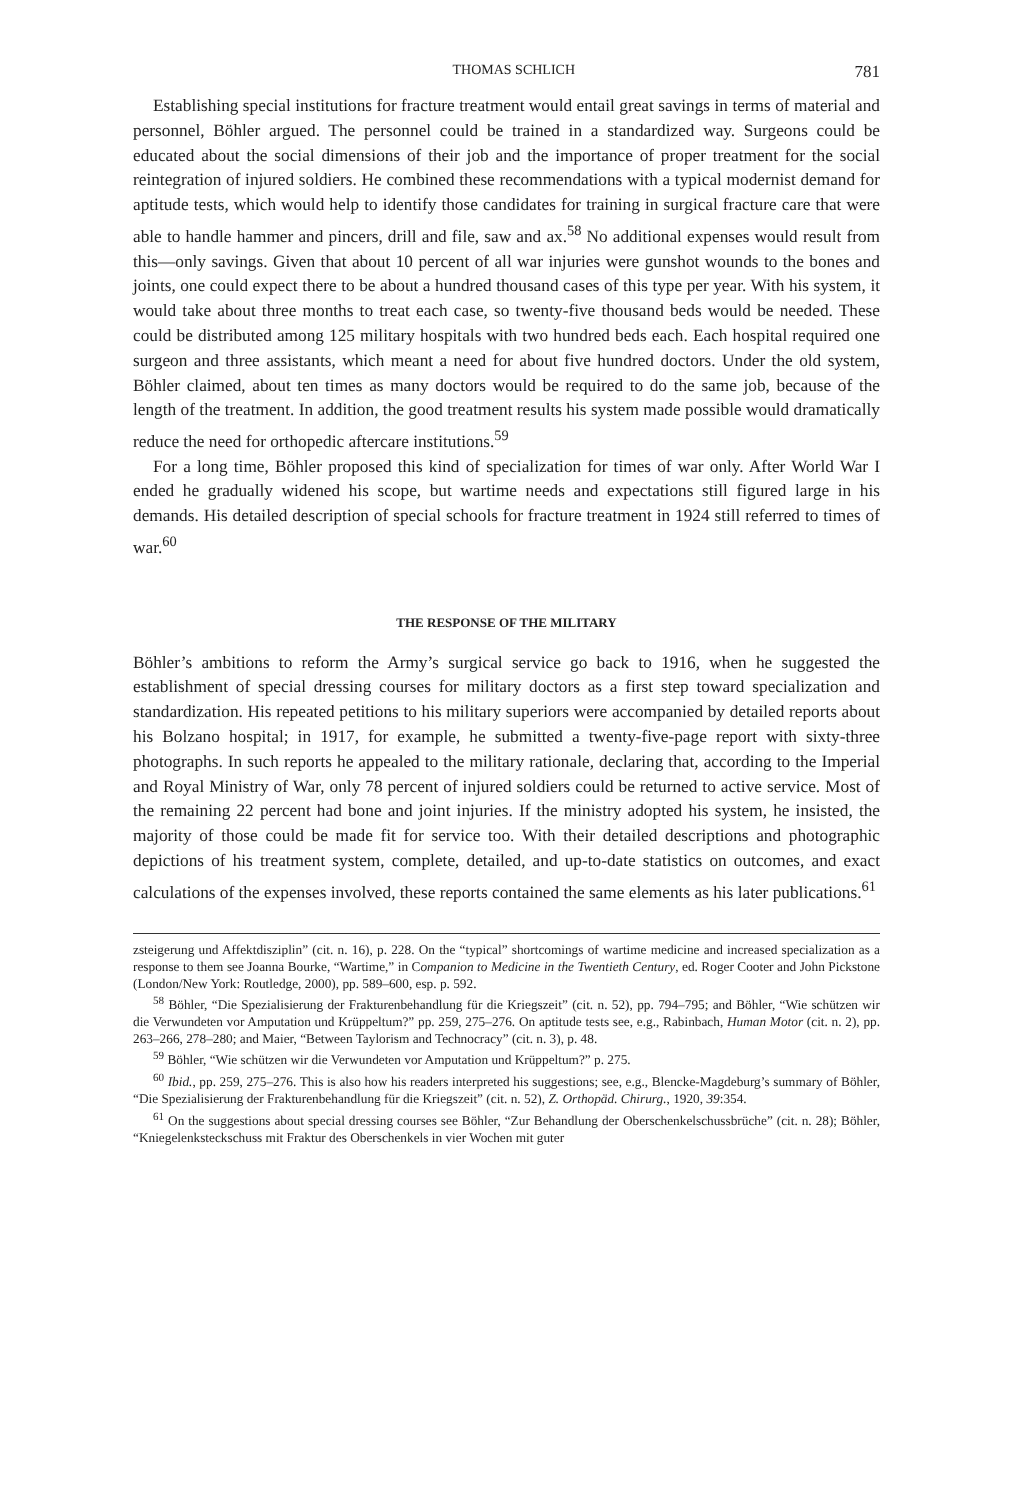THOMAS SCHLICH 781
Establishing special institutions for fracture treatment would entail great savings in terms of material and personnel, Böhler argued. The personnel could be trained in a standardized way. Surgeons could be educated about the social dimensions of their job and the importance of proper treatment for the social reintegration of injured soldiers. He combined these recommendations with a typical modernist demand for aptitude tests, which would help to identify those candidates for training in surgical fracture care that were able to handle hammer and pincers, drill and file, saw and ax.<sup>58</sup> No additional expenses would result from this—only savings. Given that about 10 percent of all war injuries were gunshot wounds to the bones and joints, one could expect there to be about a hundred thousand cases of this type per year. With his system, it would take about three months to treat each case, so twenty-five thousand beds would be needed. These could be distributed among 125 military hospitals with two hundred beds each. Each hospital required one surgeon and three assistants, which meant a need for about five hundred doctors. Under the old system, Böhler claimed, about ten times as many doctors would be required to do the same job, because of the length of the treatment. In addition, the good treatment results his system made possible would dramatically reduce the need for orthopedic aftercare institutions.<sup>59</sup>
For a long time, Böhler proposed this kind of specialization for times of war only. After World War I ended he gradually widened his scope, but wartime needs and expectations still figured large in his demands. His detailed description of special schools for fracture treatment in 1924 still referred to times of war.<sup>60</sup>
THE RESPONSE OF THE MILITARY
Böhler’s ambitions to reform the Army’s surgical service go back to 1916, when he suggested the establishment of special dressing courses for military doctors as a first step toward specialization and standardization. His repeated petitions to his military superiors were accompanied by detailed reports about his Bolzano hospital; in 1917, for example, he submitted a twenty-five-page report with sixty-three photographs. In such reports he appealed to the military rationale, declaring that, according to the Imperial and Royal Ministry of War, only 78 percent of injured soldiers could be returned to active service. Most of the remaining 22 percent had bone and joint injuries. If the ministry adopted his system, he insisted, the majority of those could be made fit for service too. With their detailed descriptions and photographic depictions of his treatment system, complete, detailed, and up-to-date statistics on outcomes, and exact calculations of the expenses involved, these reports contained the same elements as his later publications.<sup>61</sup>
zsteigerung und Affektdisziplin” (cit. n. 16), p. 228. On the “typical” shortcomings of wartime medicine and increased specialization as a response to them see Joanna Bourke, “Wartime,” in Companion to Medicine in the Twentieth Century, ed. Roger Cooter and John Pickstone (London/New York: Routledge, 2000), pp. 589–600, esp. p. 592.
<sup>58</sup> Böhler, “Die Spezialisierung der Frakturenbehandlung für die Kriegszeit” (cit. n. 52), pp. 794–795; and Böhler, “Wie schützen wir die Verwundeten vor Amputation und Krüppeltum?” pp. 259, 275–276. On aptitude tests see, e.g., Rabinbach, Human Motor (cit. n. 2), pp. 263–266, 278–280; and Maier, “Between Taylorism and Technocracy” (cit. n. 3), p. 48.
<sup>59</sup> Böhler, “Wie schützen wir die Verwundeten vor Amputation und Krüppeltum?” p. 275.
<sup>60</sup> Ibid., pp. 259, 275–276. This is also how his readers interpreted his suggestions; see, e.g., Blencke-Magdeburg’s summary of Böhler, “Die Spezialisierung der Frakturenbehandlung für die Kriegszeit” (cit. n. 52), Z. Orthopäd. Chirurg., 1920, 39:354.
<sup>61</sup> On the suggestions about special dressing courses see Böhler, “Zur Behandlung der Oberschenkelschussbrüche” (cit. n. 28); Böhler, “Kniegelenksteckschuss mit Fraktur des Oberschenkels in vier Wochen mit guter